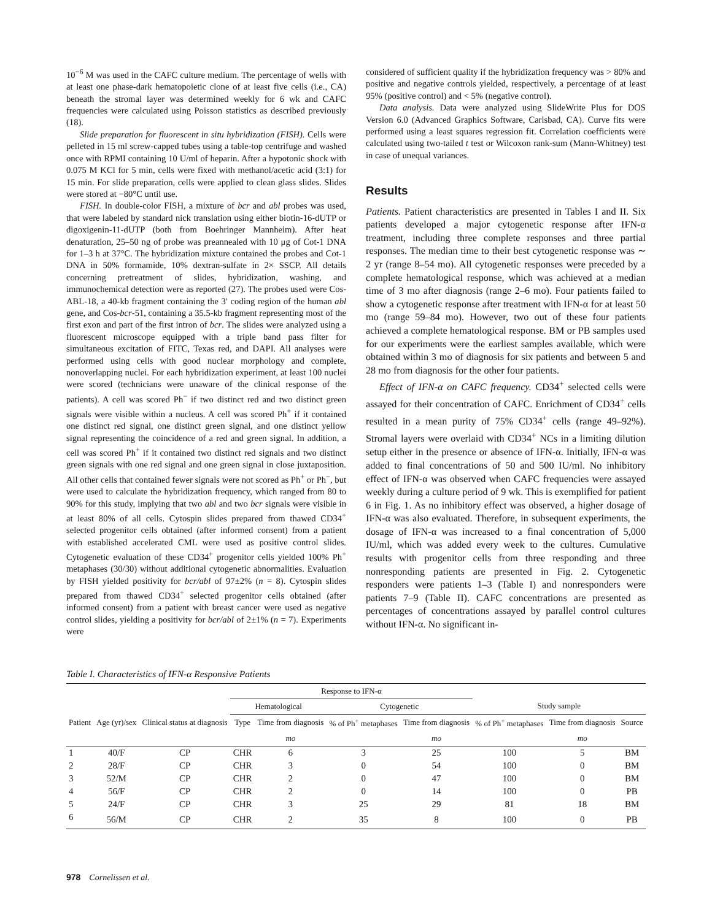10<sup>−6</sup> M was used in the CAFC culture medium. The percentage of wells with at least one phase-dark hematopoietic clone of at least five cells (i.e., CA) beneath the stromal layer was determined weekly for 6 wk and CAFC frequencies were calculated using Poisson statistics as described previously (18).
Slide preparation for fluorescent in situ hybridization (FISH). Cells were pelleted in 15 ml screw-capped tubes using a table-top centrifuge and washed once with RPMI containing 10 U/ml of heparin. After a hypotonic shock with 0.075 M KCl for 5 min, cells were fixed with methanol/acetic acid (3:1) for 15 min. For slide preparation, cells were applied to clean glass slides. Slides were stored at −80°C until use.
FISH. In double-color FISH, a mixture of bcr and abl probes was used, that were labeled by standard nick translation using either biotin-16-dUTP or digoxigenin-11-dUTP (both from Boehringer Mannheim). After heat denaturation, 25–50 ng of probe was preannealed with 10 μg of Cot-1 DNA for 1–3 h at 37°C. The hybridization mixture contained the probes and Cot-1 DNA in 50% formamide, 10% dextran-sulfate in 2× SSCP. All details concerning pretreatment of slides, hybridization, washing, and immunochemical detection were as reported (27). The probes used were Cos-ABL-18, a 40-kb fragment containing the 3′ coding region of the human abl gene, and Cos-bcr-51, containing a 35.5-kb fragment representing most of the first exon and part of the first intron of bcr. The slides were analyzed using a fluorescent microscope equipped with a triple band pass filter for simultaneous excitation of FITC, Texas red, and DAPI. All analyses were performed using cells with good nuclear morphology and complete, nonoverlapping nuclei. For each hybridization experiment, at least 100 nuclei were scored (technicians were unaware of the clinical response of the patients). A cell was scored Ph<sup>−</sup> if two distinct red and two distinct green signals were visible within a nucleus. A cell was scored Ph<sup>+</sup> if it contained one distinct red signal, one distinct green signal, and one distinct yellow signal representing the coincidence of a red and green signal. In addition, a cell was scored Ph<sup>+</sup> if it contained two distinct red signals and two distinct green signals with one red signal and one green signal in close juxtaposition. All other cells that contained fewer signals were not scored as Ph<sup>+</sup> or Ph<sup>−</sup>, but were used to calculate the hybridization frequency, which ranged from 80 to 90% for this study, implying that two abl and two bcr signals were visible in at least 80% of all cells. Cytospin slides prepared from thawed CD34<sup>+</sup> selected progenitor cells obtained (after informed consent) from a patient with established accelerated CML were used as positive control slides. Cytogenetic evaluation of these CD34<sup>+</sup> progenitor cells yielded 100% Ph<sup>+</sup> metaphases (30/30) without additional cytogenetic abnormalities. Evaluation by FISH yielded positivity for bcr/abl of 97±2% (n = 8). Cytospin slides prepared from thawed CD34<sup>+</sup> selected progenitor cells obtained (after informed consent) from a patient with breast cancer were used as negative control slides, yielding a positivity for bcr/abl of 2±1% (n = 7). Experiments were
considered of sufficient quality if the hybridization frequency was > 80% and positive and negative controls yielded, respectively, a percentage of at least 95% (positive control) and < 5% (negative control).
Data analysis. Data were analyzed using SlideWrite Plus for DOS Version 6.0 (Advanced Graphics Software, Carlsbad, CA). Curve fits were performed using a least squares regression fit. Correlation coefficients were calculated using two-tailed t test or Wilcoxon rank-sum (Mann-Whitney) test in case of unequal variances.
Results
Patients. Patient characteristics are presented in Tables I and II. Six patients developed a major cytogenetic response after IFN-α treatment, including three complete responses and three partial responses. The median time to their best cytogenetic response was ∼ 2 yr (range 8–54 mo). All cytogenetic responses were preceded by a complete hematological response, which was achieved at a median time of 3 mo after diagnosis (range 2–6 mo). Four patients failed to show a cytogenetic response after treatment with IFN-α for at least 50 mo (range 59–84 mo). However, two out of these four patients achieved a complete hematological response. BM or PB samples used for our experiments were the earliest samples available, which were obtained within 3 mo of diagnosis for six patients and between 5 and 28 mo from diagnosis for the other four patients.
Effect of IFN-α on CAFC frequency. CD34<sup>+</sup> selected cells were assayed for their concentration of CAFC. Enrichment of CD34<sup>+</sup> cells resulted in a mean purity of 75% CD34<sup>+</sup> cells (range 49–92%). Stromal layers were overlaid with CD34<sup>+</sup> NCs in a limiting dilution setup either in the presence or absence of IFN-α. Initially, IFN-α was added to final concentrations of 50 and 500 IU/ml. No inhibitory effect of IFN-α was observed when CAFC frequencies were assayed weekly during a culture period of 9 wk. This is exemplified for patient 6 in Fig. 1. As no inhibitory effect was observed, a higher dosage of IFN-α was also evaluated. Therefore, in subsequent experiments, the dosage of IFN-α was increased to a final concentration of 5,000 IU/ml, which was added every week to the cultures. Cumulative results with progenitor cells from three responding and three nonresponding patients are presented in Fig. 2. Cytogenetic responders were patients 1–3 (Table I) and nonresponders were patients 7–9 (Table II). CAFC concentrations are presented as percentages of concentrations assayed by parallel control cultures without IFN-α. No significant in-
Table I. Characteristics of IFN-α Responsive Patients
| | | | Response to IFN-α | | | | | | |
| --- | --- | --- | --- | --- | --- | --- | --- | --- | --- |
| | | | Hematological | | Cytogenetic | | Study sample | | |
| Patient | Age (yr)/sex | Clinical status at diagnosis | Type | Time from diagnosis | % of Ph<sup>+</sup> metaphases | Time from diagnosis | % of Ph<sup>+</sup> metaphases | Time from diagnosis | Source |
| | | | | mo | | mo | | mo | |
| 1 | 40/F | CP | CHR | 6 | 3 | 25 | 100 | 5 | BM |
| 2 | 28/F | CP | CHR | 3 | 0 | 54 | 100 | 0 | BM |
| 3 | 52/M | CP | CHR | 2 | 0 | 47 | 100 | 0 | BM |
| 4 | 56/F | CP | CHR | 2 | 0 | 14 | 100 | 0 | PB |
| 5 | 24/F | CP | CHR | 3 | 25 | 29 | 81 | 18 | BM |
| 6 | 56/M | CP | CHR | 2 | 35 | 8 | 100 | 0 | PB |
978 Cornelissen et al.